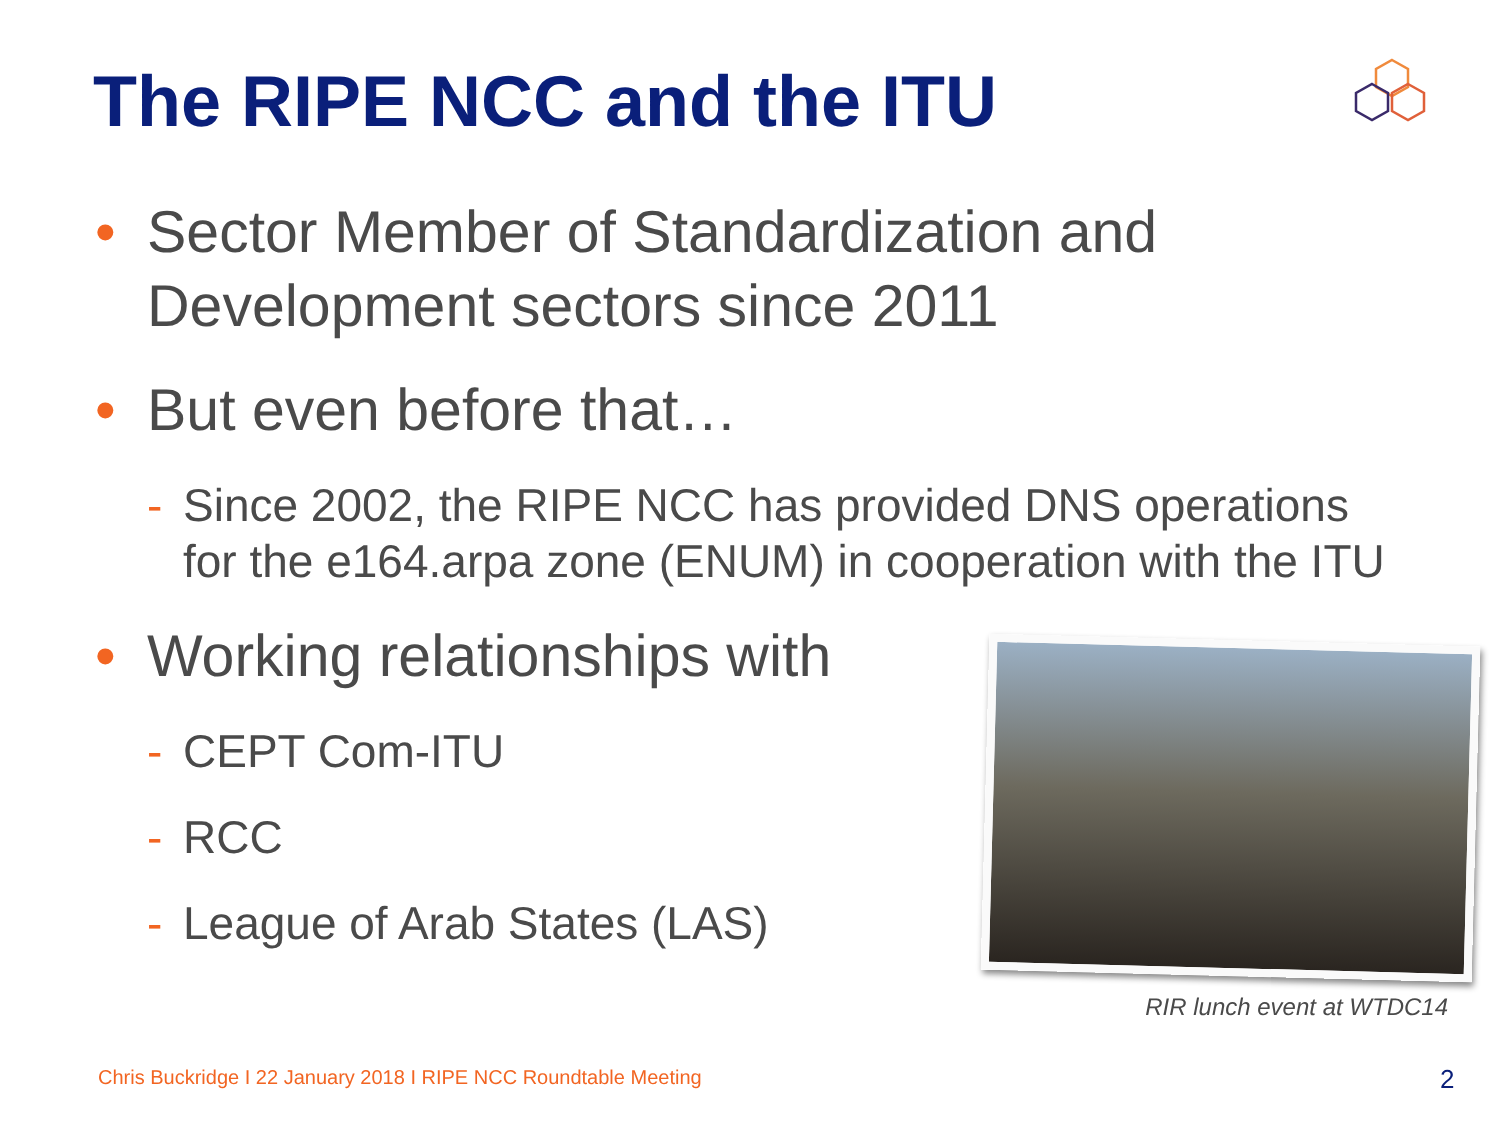The RIPE NCC and the ITU
• Sector Member of Standardization and Development sectors since 2011
• But even before that…
- Since 2002, the RIPE NCC has provided DNS operations for the e164.arpa zone (ENUM) in cooperation with the ITU
• Working relationships with
- CEPT Com-ITU
- RCC
- League of Arab States (LAS)
RIR lunch event at WTDC14
Chris Buckridge I 22 January 2018 I RIPE NCC Roundtable Meeting
2